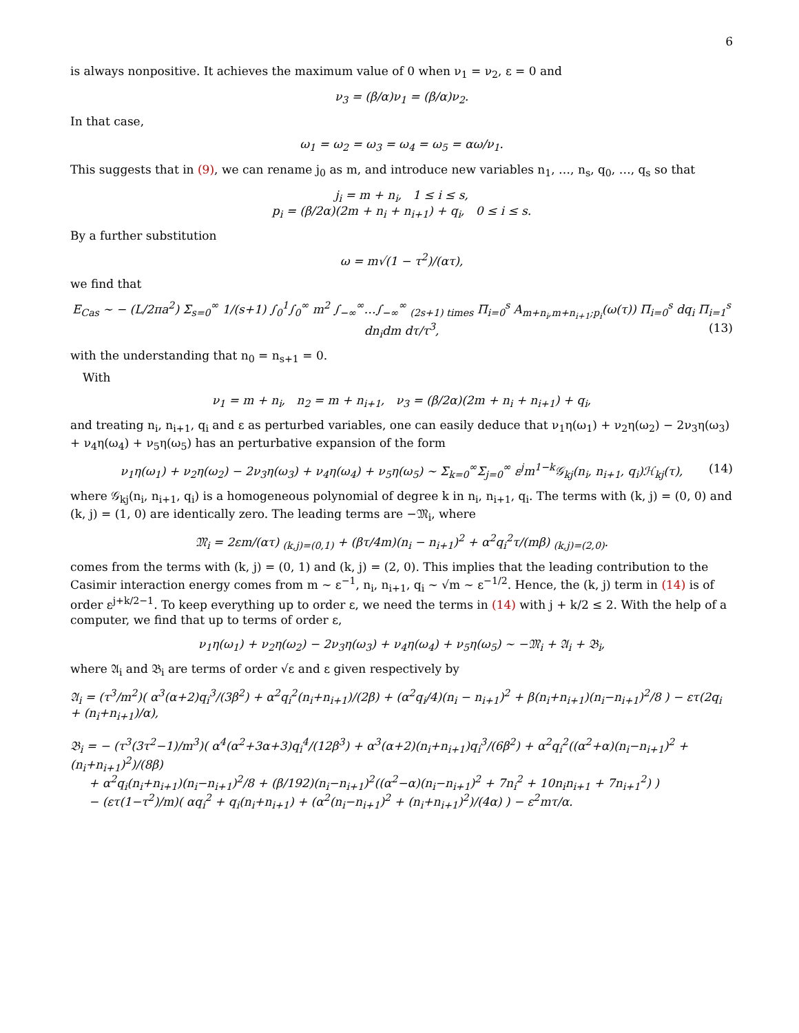6
is always nonpositive. It achieves the maximum value of 0 when ν<sub>1</sub> = ν<sub>2</sub>, ε = 0 and
ν<sub>3</sub> = (β/α)ν<sub>1</sub> = (β/α)ν<sub>2</sub>.
In that case,
ω<sub>1</sub> = ω<sub>2</sub> = ω<sub>3</sub> = ω<sub>4</sub> = ω<sub>5</sub> = αω/ν<sub>1</sub>.
This suggests that in (9), we can rename j<sub>0</sub> as m, and introduce new variables n<sub>1</sub>, …, n<sub>s</sub>, q<sub>0</sub>, …, q<sub>s</sub> so that
j<sub>i</sub> = m + n<sub>i</sub>, 1 ≤ i ≤ s,
p<sub>i</sub> = (β/2α)(2m + n<sub>i</sub> + n<sub>i+1</sub>) + q<sub>i</sub>, 0 ≤ i ≤ s.
By a further substitution
ω = m√(1 − τ<sup>2</sup>)/(ατ),
we find that
E<sub>Cas</sub> ∼ − (L/2πa<sup>2</sup>) Σ<sub>s=0</sub><sup>∞</sup> 1/(s+1) ∫<sub>0</sub><sup>1</sup>∫<sub>0</sub><sup>∞</sup> m<sup>2</sup> ∫<sub>−∞</sub><sup>∞</sup>…∫<sub>−∞</sub><sup>∞</sup> <sub>(2s+1) times</sub> Π<sub>i=0</sub><sup>s</sup> A<sub>m+n<sub>i</sub>,m+n<sub>i+1</sub>;p<sub>i</sub></sub>(ω(τ)) Π<sub>i=0</sub><sup>s</sup> dq<sub>i</sub> Π<sub>i=1</sub><sup>s</sup> dn<sub>i</sub>dm dτ/τ<sup>3</sup>, (13)
with the understanding that n<sub>0</sub> = n<sub>s+1</sub> = 0.
With
ν<sub>1</sub> = m + n<sub>i</sub>, n<sub>2</sub> = m + n<sub>i+1</sub>, ν<sub>3</sub> = (β/2α)(2m + n<sub>i</sub> + n<sub>i+1</sub>) + q<sub>i</sub>,
and treating n<sub>i</sub>, n<sub>i+1</sub>, q<sub>i</sub> and ε as perturbed variables, one can easily deduce that ν<sub>1</sub>η(ω<sub>1</sub>) + ν<sub>2</sub>η(ω<sub>2</sub>) − 2ν<sub>3</sub>η(ω<sub>3</sub>) + ν<sub>4</sub>η(ω<sub>4</sub>) + ν<sub>5</sub>η(ω<sub>5</sub>) has an perturbative expansion of the form
ν<sub>1</sub>η(ω<sub>1</sub>) + ν<sub>2</sub>η(ω<sub>2</sub>) − 2ν<sub>3</sub>η(ω<sub>3</sub>) + ν<sub>4</sub>η(ω<sub>4</sub>) + ν<sub>5</sub>η(ω<sub>5</sub>) ∼ Σ<sub>k=0</sub><sup>∞</sup>Σ<sub>j=0</sub><sup>∞</sup> ε<sup>j</sup>m<sup>1−k</sup>𝒢<sub>kj</sub>(n<sub>i</sub>, n<sub>i+1</sub>, q<sub>i</sub>)ℋ<sub>kj</sub>(τ), (14)
where 𝒢<sub>kj</sub>(n<sub>i</sub>, n<sub>i+1</sub>, q<sub>i</sub>) is a homogeneous polynomial of degree k in n<sub>i</sub>, n<sub>i+1</sub>, q<sub>i</sub>. The terms with (k, j) = (0, 0) and (k, j) = (1, 0) are identically zero. The leading terms are −𝔐<sub>i</sub>, where
𝔐<sub>i</sub> = 2εm/(ατ) <sub>(k,j)=(0,1)</sub> + (βτ/4m)(n<sub>i</sub> − n<sub>i+1</sub>)<sup>2</sup> + α<sup>2</sup>q<sub>i</sub><sup>2</sup>τ/(mβ) <sub>(k,j)=(2,0)</sub>.
comes from the terms with (k, j) = (0, 1) and (k, j) = (2, 0). This implies that the leading contribution to the Casimir interaction energy comes from m ∼ ε<sup>−1</sup>, n<sub>i</sub>, n<sub>i+1</sub>, q<sub>i</sub> ∼ √m ∼ ε<sup>−1/2</sup>. Hence, the (k, j) term in (14) is of order ε<sup>j+k/2−1</sup>. To keep everything up to order ε, we need the terms in (14) with j + k/2 ≤ 2. With the help of a computer, we find that up to terms of order ε,
ν<sub>1</sub>η(ω<sub>1</sub>) + ν<sub>2</sub>η(ω<sub>2</sub>) − 2ν<sub>3</sub>η(ω<sub>3</sub>) + ν<sub>4</sub>η(ω<sub>4</sub>) + ν<sub>5</sub>η(ω<sub>5</sub>) ∼ −𝔐<sub>i</sub> + 𝔄<sub>i</sub> + 𝔅<sub>i</sub>,
where 𝔄<sub>i</sub> and 𝔅<sub>i</sub> are terms of order √ε and ε given respectively by
𝔄<sub>i</sub> = (τ<sup>3</sup>/m<sup>2</sup>)( α<sup>3</sup>(α+2)q<sub>i</sub><sup>3</sup>/(3β<sup>2</sup>) + α<sup>2</sup>q<sub>i</sub><sup>2</sup>(n<sub>i</sub>+n<sub>i+1</sub>)/(2β) + (α<sup>2</sup>q<sub>i</sub>/4)(n<sub>i</sub> − n<sub>i+1</sub>)<sup>2</sup> + β(n<sub>i</sub>+n<sub>i+1</sub>)(n<sub>i</sub>−n<sub>i+1</sub>)<sup>2</sup>/8 ) − ετ(2q<sub>i</sub> + (n<sub>i</sub>+n<sub>i+1</sub>)/α),
𝔅<sub>i</sub> = − (τ<sup>3</sup>(3τ<sup>2</sup>−1)/m<sup>3</sup>)( α<sup>4</sup>(α<sup>2</sup>+3α+3)q<sub>i</sub><sup>4</sup>/(12β<sup>3</sup>) + α<sup>3</sup>(α+2)(n<sub>i</sub>+n<sub>i+1</sub>)q<sub>i</sub><sup>3</sup>/(6β<sup>2</sup>) + α<sup>2</sup>q<sub>i</sub><sup>2</sup>((α<sup>2</sup>+α)(n<sub>i</sub>−n<sub>i+1</sub>)<sup>2</sup> + (n<sub>i</sub>+n<sub>i+1</sub>)<sup>2</sup>)/(8β)
+ α<sup>2</sup>q<sub>i</sub>(n<sub>i</sub>+n<sub>i+1</sub>)(n<sub>i</sub>−n<sub>i+1</sub>)<sup>2</sup>/8 + (β/192)(n<sub>i</sub>−n<sub>i+1</sub>)<sup>2</sup>((α<sup>2</sup>−α)(n<sub>i</sub>−n<sub>i+1</sub>)<sup>2</sup> + 7n<sub>i</sub><sup>2</sup> + 10n<sub>i</sub>n<sub>i+1</sub> + 7n<sub>i+1</sub><sup>2</sup>) )
− (ετ(1−τ<sup>2</sup>)/m)( αq<sub>i</sub><sup>2</sup> + q<sub>i</sub>(n<sub>i</sub>+n<sub>i+1</sub>) + (α<sup>2</sup>(n<sub>i</sub>−n<sub>i+1</sub>)<sup>2</sup> + (n<sub>i</sub>+n<sub>i+1</sub>)<sup>2</sup>)/(4α) ) − ε<sup>2</sup>mτ/α.